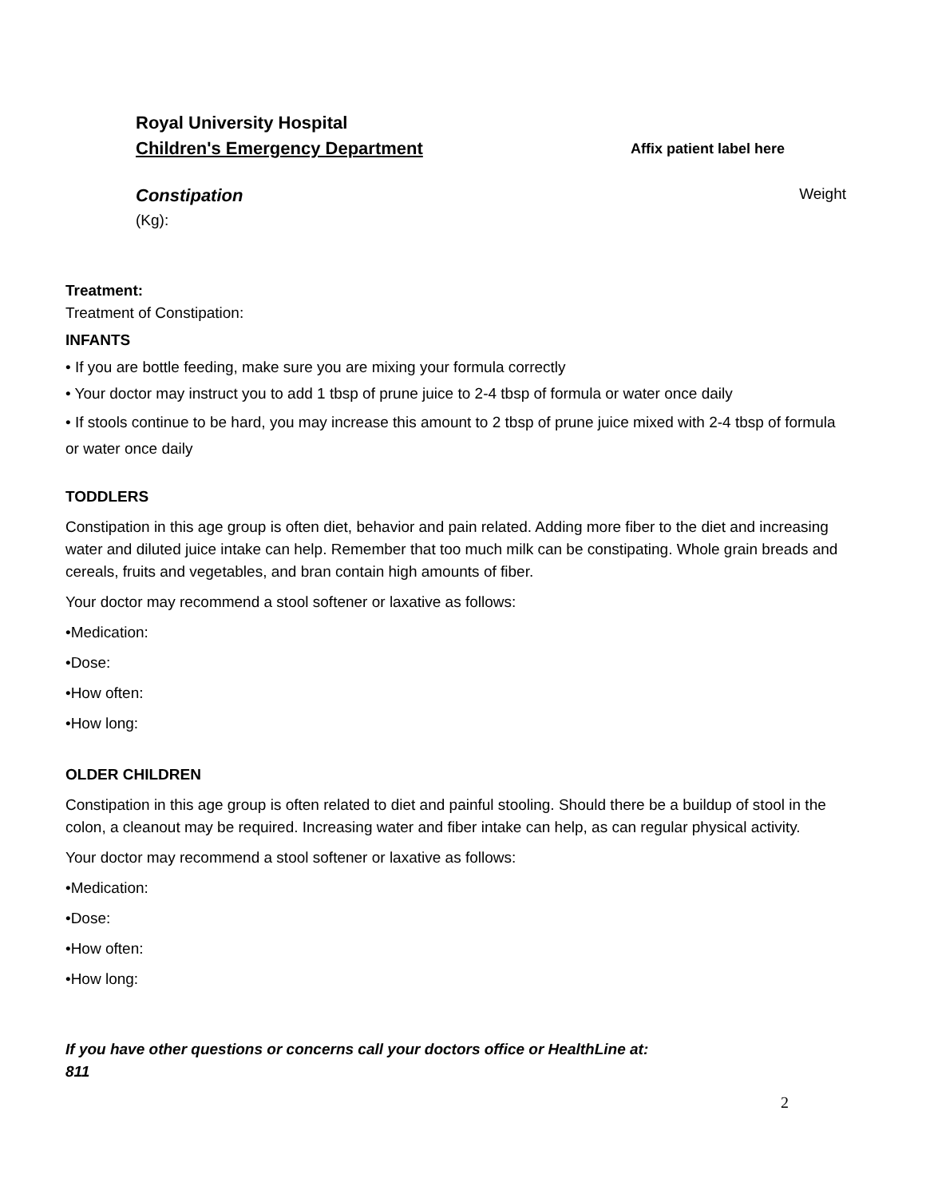Royal University Hospital
Children's Emergency Department Affix patient label here
Constipation Weight
(Kg):
Treatment:
Treatment of Constipation:
INFANTS
• If you are bottle feeding, make sure you are mixing your formula correctly
• Your doctor may instruct you to add 1 tbsp of prune juice to 2-4 tbsp of formula or water once daily
• If stools continue to be hard, you may increase this amount to 2 tbsp of prune juice mixed with 2-4 tbsp of formula or water once daily
TODDLERS
Constipation in this age group is often diet, behavior and pain related. Adding more fiber to the diet and increasing water and diluted juice intake can help. Remember that too much milk can be constipating. Whole grain breads and cereals, fruits and vegetables, and bran contain high amounts of fiber.
Your doctor may recommend a stool softener or laxative as follows:
•Medication:
•Dose:
•How often:
•How long:
OLDER CHILDREN
Constipation in this age group is often related to diet and painful stooling. Should there be a buildup of stool in the colon, a cleanout may be required. Increasing water and fiber intake can help, as can regular physical activity.
Your doctor may recommend a stool softener or laxative as follows:
•Medication:
•Dose:
•How often:
•How long:
If you have other questions or concerns call your doctors office or HealthLine at:
811
2